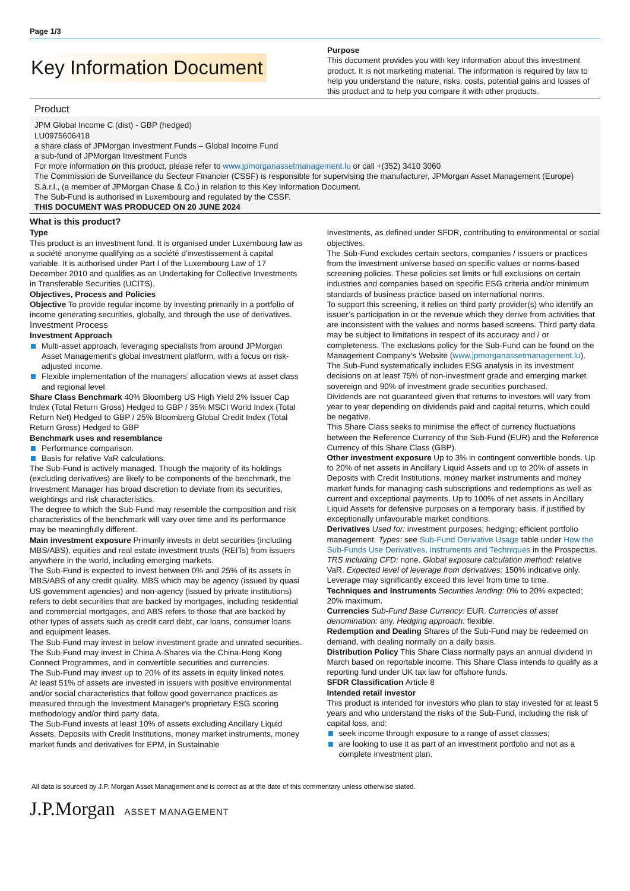Page 1/3
Key Information Document
Purpose
This document provides you with key information about this investment product. It is not marketing material. The information is required by law to help you understand the nature, risks, costs, potential gains and losses of this product and to help you compare it with other products.
Product
JPM Global Income C (dist) - GBP (hedged)
LU0975606418
a share class of JPMorgan Investment Funds – Global Income Fund
a sub-fund of JPMorgan Investment Funds
For more information on this product, please refer to www.jpmorganassetmanagement.lu or call +(352) 3410 3060
The Commission de Surveillance du Secteur Financier (CSSF) is responsible for supervising the manufacturer, JPMorgan Asset Management (Europe) S.à.r.l., (a member of JPMorgan Chase & Co.) in relation to this Key Information Document.
The Sub-Fund is authorised in Luxembourg and regulated by the CSSF.
THIS DOCUMENT WAS PRODUCED ON 20 JUNE 2024
What is this product?
Type
This product is an investment fund. It is organised under Luxembourg law as a société anonyme qualifying as a société d'investissement à capital variable. It is authorised under Part I of the Luxembourg Law of 17 December 2010 and qualifies as an Undertaking for Collective Investments in Transferable Securities (UCITS).
Objectives, Process and Policies
Objective To provide regular income by investing primarily in a portfolio of income generating securities, globally, and through the use of derivatives.
Investment Process
Investment Approach
Multi-asset approach, leveraging specialists from around JPMorgan Asset Management's global investment platform, with a focus on risk-adjusted income.
Flexible implementation of the managers’ allocation views at asset class and regional level.
Share Class Benchmark 40% Bloomberg US High Yield 2% Issuer Cap Index (Total Return Gross) Hedged to GBP / 35% MSCI World Index (Total Return Net) Hedged to GBP / 25% Bloomberg Global Credit Index (Total Return Gross) Hedged to GBP
Benchmark uses and resemblance
Performance comparison.
Basis for relative VaR calculations.
The Sub-Fund is actively managed. Though the majority of its holdings (excluding derivatives) are likely to be components of the benchmark, the Investment Manager has broad discretion to deviate from its securities, weightings and risk characteristics.
The degree to which the Sub-Fund may resemble the composition and risk characteristics of the benchmark will vary over time and its performance may be meaningfully different.
Main investment exposure Primarily invests in debt securities (including MBS/ABS), equities and real estate investment trusts (REITs) from issuers anywhere in the world, including emerging markets.
The Sub-Fund is expected to invest between 0% and 25% of its assets in MBS/ABS of any credit quality. MBS which may be agency (issued by quasi US government agencies) and non-agency (issued by private institutions) refers to debt securities that are backed by mortgages, including residential and commercial mortgages, and ABS refers to those that are backed by other types of assets such as credit card debt, car loans, consumer loans and equipment leases.
The Sub-Fund may invest in below investment grade and unrated securities.
The Sub-Fund may invest in China A-Shares via the China-Hong Kong Connect Programmes, and in convertible securities and currencies.
The Sub-Fund may invest up to 20% of its assets in equity linked notes.
At least 51% of assets are invested in issuers with positive environmental and/or social characteristics that follow good governance practices as measured through the Investment Manager's proprietary ESG scoring methodology and/or third party data.
The Sub-Fund invests at least 10% of assets excluding Ancillary Liquid Assets, Deposits with Credit Institutions, money market instruments, money market funds and derivatives for EPM, in Sustainable
Investments, as defined under SFDR, contributing to environmental or social objectives.
The Sub-Fund excludes certain sectors, companies / issuers or practices from the investment universe based on specific values or norms-based screening policies. These policies set limits or full exclusions on certain industries and companies based on specific ESG criteria and/or minimum standards of business practice based on international norms.
To support this screening, it relies on third party provider(s) who identify an issuer’s participation in or the revenue which they derive from activities that are inconsistent with the values and norms based screens. Third party data may be subject to limitations in respect of its accuracy and / or completeness. The exclusions policy for the Sub-Fund can be found on the Management Company’s Website (www.jpmorganassetmanagement.lu).
The Sub-Fund systematically includes ESG analysis in its investment decisions on at least 75% of non-investment grade and emerging market sovereign and 90% of investment grade securities purchased.
Dividends are not guaranteed given that returns to investors will vary from year to year depending on dividends paid and capital returns, which could be negative.
This Share Class seeks to minimise the effect of currency fluctuations between the Reference Currency of the Sub-Fund (EUR) and the Reference Currency of this Share Class (GBP).
Other investment exposure Up to 3% in contingent convertible bonds. Up to 20% of net assets in Ancillary Liquid Assets and up to 20% of assets in Deposits with Credit Institutions, money market instruments and money market funds for managing cash subscriptions and redemptions as well as current and exceptional payments. Up to 100% of net assets in Ancillary Liquid Assets for defensive purposes on a temporary basis, if justified by exceptionally unfavourable market conditions.
Derivatives Used for: investment purposes; hedging; efficient portfolio management. Types: see Sub-Fund Derivative Usage table under How the Sub-Funds Use Derivatives, Instruments and Techniques in the Prospectus. TRS including CFD: none. Global exposure calculation method: relative VaR. Expected level of leverage from derivatives: 150% indicative only. Leverage may significantly exceed this level from time to time.
Techniques and Instruments Securities lending: 0% to 20% expected; 20% maximum.
Currencies Sub-Fund Base Currency: EUR. Currencies of asset denomination: any. Hedging approach: flexible.
Redemption and Dealing Shares of the Sub-Fund may be redeemed on demand, with dealing normally on a daily basis.
Distribution Policy This Share Class normally pays an annual dividend in March based on reportable income. This Share Class intends to qualify as a reporting fund under UK tax law for offshore funds.
SFDR Classification Article 8
Intended retail investor
This product is intended for investors who plan to stay invested for at least 5 years and who understand the risks of the Sub-Fund, including the risk of capital loss, and:
seek income through exposure to a range of asset classes;
are looking to use it as part of an investment portfolio and not as a complete investment plan.
All data is sourced by J.P. Morgan Asset Management and is correct as at the date of this commentary unless otherwise stated.
J.P.Morgan ASSET MANAGEMENT